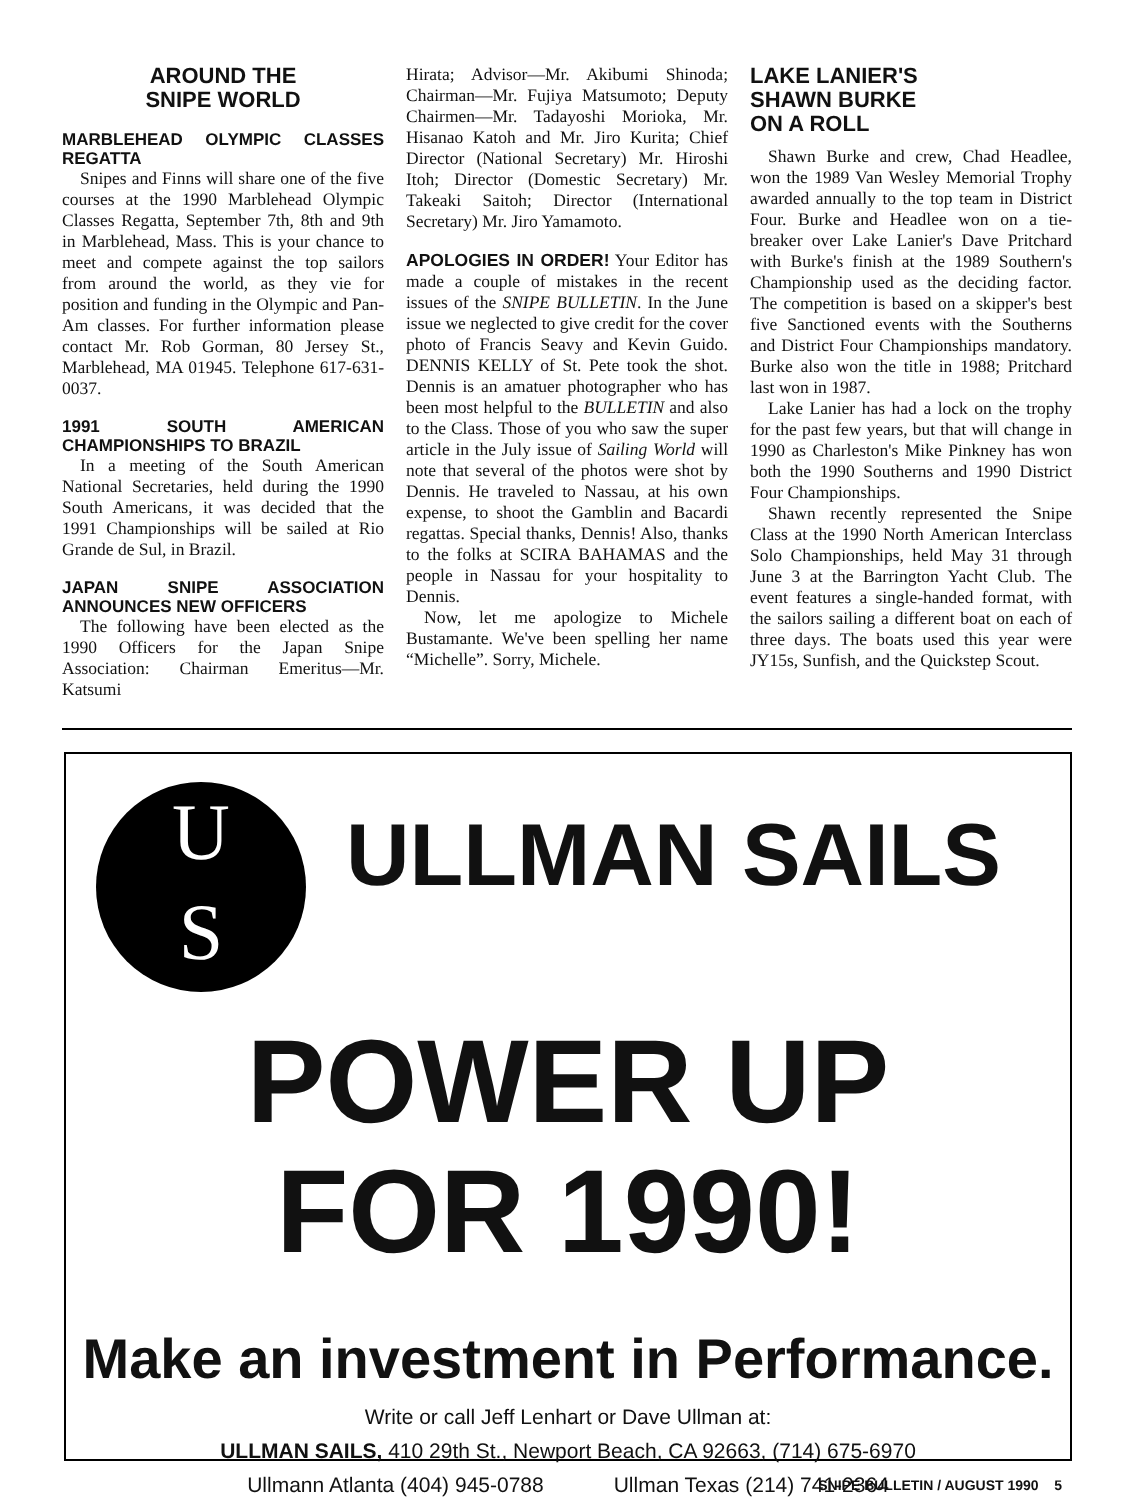AROUND THE
SNIPE WORLD
MARBLEHEAD OLYMPIC CLASSES REGATTA
Snipes and Finns will share one of the five courses at the 1990 Marblehead Olympic Classes Regatta, September 7th, 8th and 9th in Marblehead, Mass. This is your chance to meet and compete against the top sailors from around the world, as they vie for position and funding in the Olympic and Pan-Am classes. For further information please contact Mr. Rob Gorman, 80 Jersey St., Marblehead, MA 01945. Telephone 617-631-0037.
1991 SOUTH AMERICAN CHAMPIONSHIPS TO BRAZIL
In a meeting of the South American National Secretaries, held during the 1990 South Americans, it was decided that the 1991 Championships will be sailed at Rio Grande de Sul, in Brazil.
JAPAN SNIPE ASSOCIATION ANNOUNCES NEW OFFICERS
The following have been elected as the 1990 Officers for the Japan Snipe Association: Chairman Emeritus—Mr. Katsumi
Hirata; Advisor—Mr. Akibumi Shinoda; Chairman—Mr. Fujiya Matsumoto; Deputy Chairmen—Mr. Tadayoshi Morioka, Mr. Hisanao Katoh and Mr. Jiro Kurita; Chief Director (National Secretary) Mr. Hiroshi Itoh; Director (Domestic Secretary) Mr. Takeaki Saitoh; Director (International Secretary) Mr. Jiro Yamamoto.
APOLOGIES IN ORDER! Your Editor has made a couple of mistakes in the recent issues of the SNIPE BULLETIN. In the June issue we neglected to give credit for the cover photo of Francis Seavy and Kevin Guido. DENNIS KELLY of St. Pete took the shot. Dennis is an amatuer photographer who has been most helpful to the BULLETIN and also to the Class. Those of you who saw the super article in the July issue of Sailing World will note that several of the photos were shot by Dennis. He traveled to Nassau, at his own expense, to shoot the Gamblin and Bacardi regattas. Special thanks, Dennis! Also, thanks to the folks at SCIRA BAHAMAS and the people in Nassau for your hospitality to Dennis.
Now, let me apologize to Michele Bustamante. We've been spelling her name “Michelle”. Sorry, Michele.
LAKE LANIER'S
SHAWN BURKE
ON A ROLL
Shawn Burke and crew, Chad Headlee, won the 1989 Van Wesley Memorial Trophy awarded annually to the top team in District Four. Burke and Headlee won on a tie-breaker over Lake Lanier's Dave Pritchard with Burke's finish at the 1989 Southern's Championship used as the deciding factor. The competition is based on a skipper's best five Sanctioned events with the Southerns and District Four Championships mandatory. Burke also won the title in 1988; Pritchard last won in 1987.
Lake Lanier has had a lock on the trophy for the past few years, but that will change in 1990 as Charleston's Mike Pinkney has won both the 1990 Southerns and 1990 District Four Championships.
Shawn recently represented the Snipe Class at the 1990 North American Interclass Solo Championships, held May 31 through June 3 at the Barrington Yacht Club. The event features a single-handed format, with the sailors sailing a different boat on each of three days. The boats used this year were JY15s, Sunfish, and the Quickstep Scout.
U
S
ULLMAN SAILS
POWER UP
FOR 1990!
Make an investment in Performance.
Write or call Jeff Lenhart or Dave Ullman at:
ULLMAN SAILS, 410 29th St., Newport Beach, CA 92663, (714) 675-6970
Ullmann Atlanta (404) 945-0788 Ullman Texas (214) 741-2364
SNIPE BULLETIN / AUGUST 1990 5